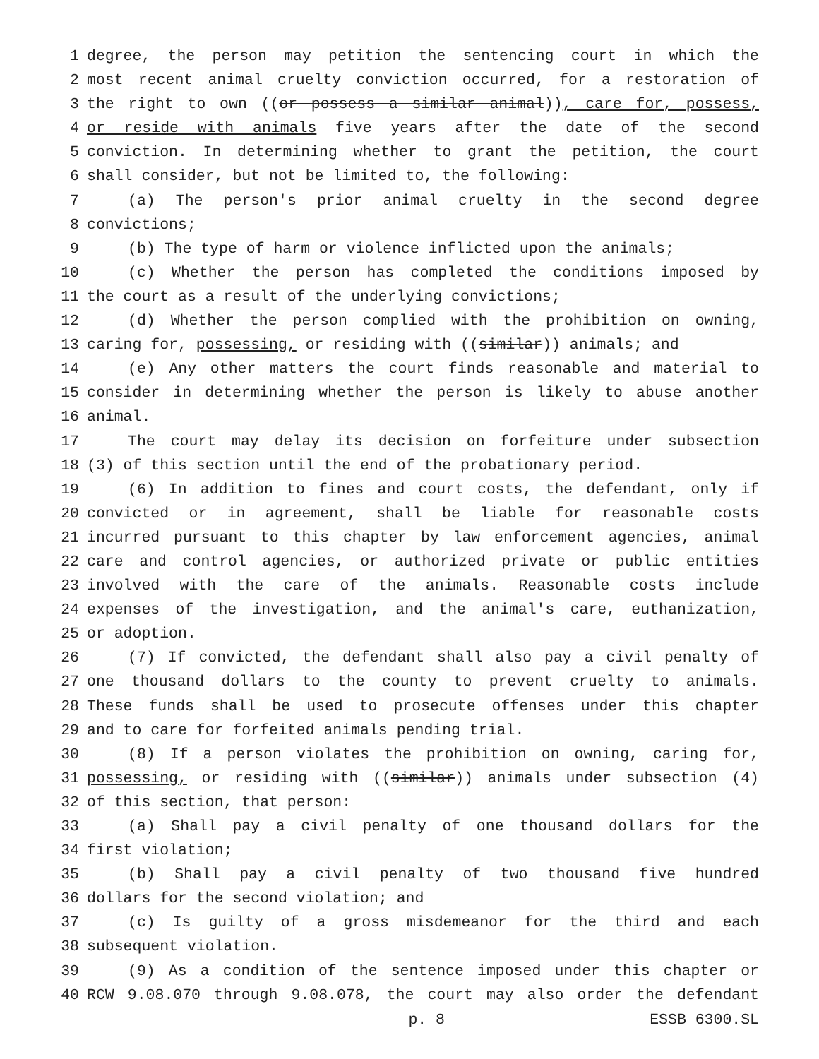1 degree, the person may petition the sentencing court in which the
2 most recent animal cruelty conviction occurred, for a restoration of
3 the right to own ((or possess a similar animal)), care for, possess,
4 or reside with animals five years after the date of the second
5 conviction. In determining whether to grant the petition, the court
6 shall consider, but not be limited to, the following:
7 (a) The person's prior animal cruelty in the second degree
8 convictions;
9 (b) The type of harm or violence inflicted upon the animals;
10 (c) Whether the person has completed the conditions imposed by
11 the court as a result of the underlying convictions;
12 (d) Whether the person complied with the prohibition on owning,
13 caring for, possessing, or residing with ((similar)) animals; and
14 (e) Any other matters the court finds reasonable and material to
15 consider in determining whether the person is likely to abuse another
16 animal.
17 The court may delay its decision on forfeiture under subsection
18 (3) of this section until the end of the probationary period.
19 (6) In addition to fines and court costs, the defendant, only if
20 convicted or in agreement, shall be liable for reasonable costs
21 incurred pursuant to this chapter by law enforcement agencies, animal
22 care and control agencies, or authorized private or public entities
23 involved with the care of the animals. Reasonable costs include
24 expenses of the investigation, and the animal's care, euthanization,
25 or adoption.
26 (7) If convicted, the defendant shall also pay a civil penalty of
27 one thousand dollars to the county to prevent cruelty to animals.
28 These funds shall be used to prosecute offenses under this chapter
29 and to care for forfeited animals pending trial.
30 (8) If a person violates the prohibition on owning, caring for,
31 possessing, or residing with ((similar)) animals under subsection (4)
32 of this section, that person:
33 (a) Shall pay a civil penalty of one thousand dollars for the
34 first violation;
35 (b) Shall pay a civil penalty of two thousand five hundred
36 dollars for the second violation; and
37 (c) Is guilty of a gross misdemeanor for the third and each
38 subsequent violation.
39 (9) As a condition of the sentence imposed under this chapter or
40 RCW 9.08.070 through 9.08.078, the court may also order the defendant
p. 8 ESSB 6300.SL